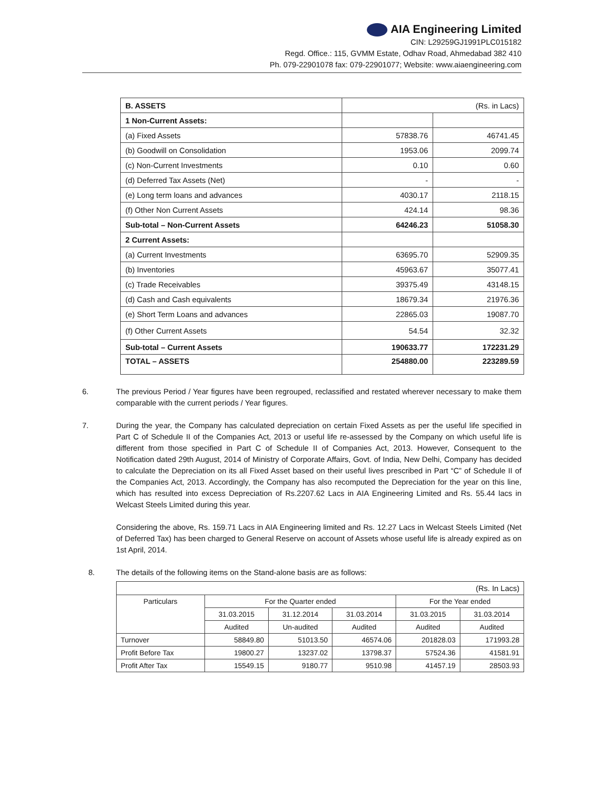AIA Engineering Limited
CIN: L29259GJ1991PLC015182
Regd. Office.: 115, GVMM Estate, Odhav Road, Ahmedabad 382 410
Ph. 079-22901078 fax: 079-22901077; Website: www.aiaengineering.com
| B. ASSETS | (Rs. in Lacs) | |
| 1 Non-Current Assets: | | |
| (a) Fixed Assets | 57838.76 | 46741.45 |
| (b) Goodwill on Consolidation | 1953.06 | 2099.74 |
| (c) Non-Current Investments | 0.10 | 0.60 |
| (d) Deferred Tax Assets (Net) | - | - |
| (e) Long term loans and advances | 4030.17 | 2118.15 |
| (f) Other Non Current Assets | 424.14 | 98.36 |
| Sub-total – Non-Current Assets | 64246.23 | 51058.30 |
| 2 Current Assets: | | |
| (a) Current Investments | 63695.70 | 52909.35 |
| (b) Inventories | 45963.67 | 35077.41 |
| (c) Trade Receivables | 39375.49 | 43148.15 |
| (d) Cash and Cash equivalents | 18679.34 | 21976.36 |
| (e) Short Term Loans and advances | 22865.03 | 19087.70 |
| (f) Other Current Assets | 54.54 | 32.32 |
| Sub-total – Current Assets | 190633.77 | 172231.29 |
| TOTAL – ASSETS | 254880.00 | 223289.59 |
6. The previous Period / Year figures have been regrouped, reclassified and restated wherever necessary to make them comparable with the current periods / Year figures.
7. During the year, the Company has calculated depreciation on certain Fixed Assets as per the useful life specified in Part C of Schedule II of the Companies Act, 2013 or useful life re-assessed by the Company on which useful life is different from those specified in Part C of Schedule II of Companies Act, 2013. However, Consequent to the Notification dated 29th August, 2014 of Ministry of Corporate Affairs, Govt. of India, New Delhi, Company has decided to calculate the Depreciation on its all Fixed Asset based on their useful lives prescribed in Part “C” of Schedule II of the Companies Act, 2013. Accordingly, the Company has also recomputed the Depreciation for the year on this line, which has resulted into excess Depreciation of Rs.2207.62 Lacs in AIA Engineering Limited and Rs. 55.44 lacs in Welcast Steels Limited during this year.
Considering the above, Rs. 159.71 Lacs in AIA Engineering limited and Rs. 12.27 Lacs in Welcast Steels Limited (Net of Deferred Tax) has been charged to General Reserve on account of Assets whose useful life is already expired as on 1st April, 2014.
8. The details of the following items on the Stand-alone basis are as follows:
| (Rs. In Lacs) | | | | | |
| Particulars | For the Quarter ended | | | For the Year ended | |
| | 31.03.2015 | 31.12.2014 | 31.03.2014 | 31.03.2015 | 31.03.2014 |
| | Audited | Un-audited | Audited | Audited | Audited |
| Turnover | 58849.80 | 51013.50 | 46574.06 | 201828.03 | 171993.28 |
| Profit Before Tax | 19800.27 | 13237.02 | 13798.37 | 57524.36 | 41581.91 |
| Profit After Tax | 15549.15 | 9180.77 | 9510.98 | 41457.19 | 28503.93 |